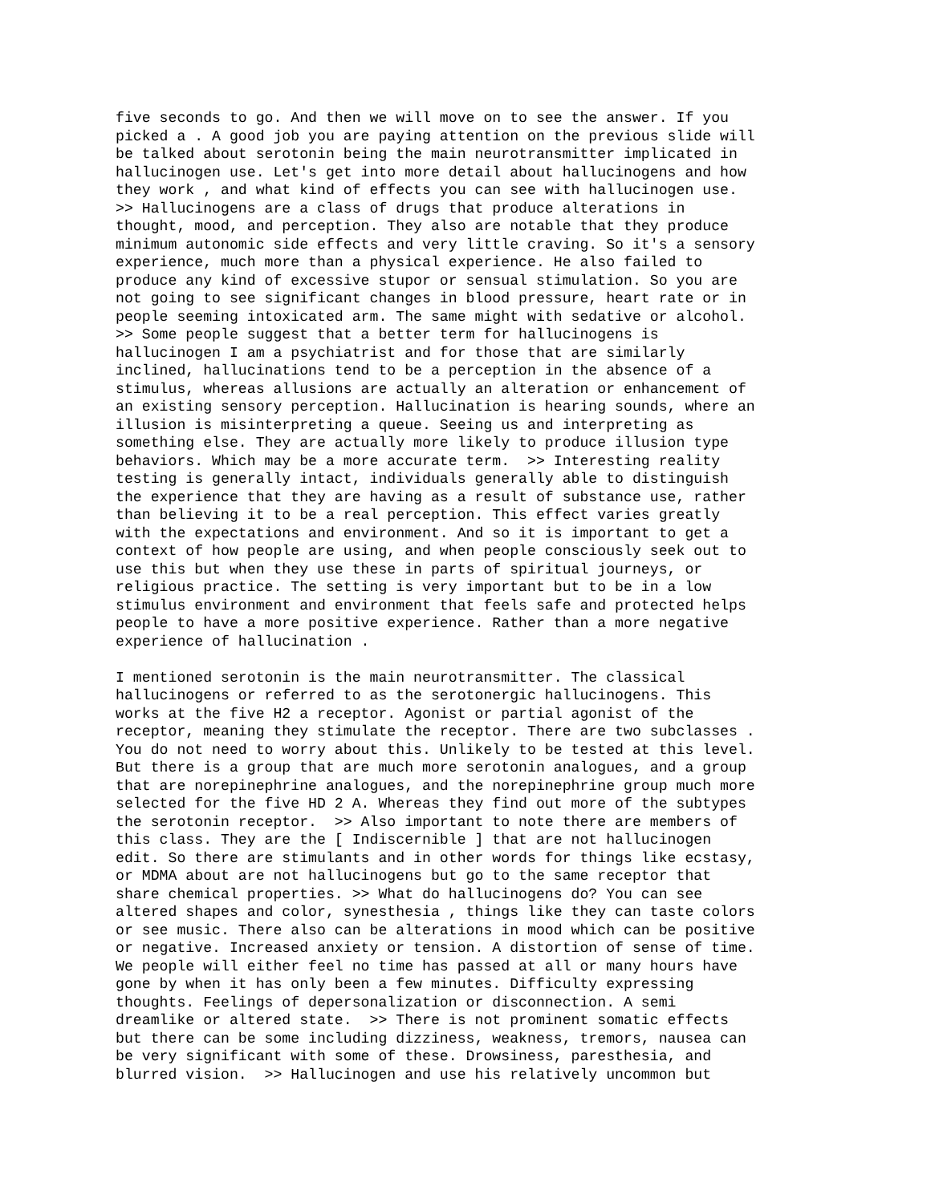five seconds to go. And then we will move on to see the answer. If you
picked a . A good job you are paying attention on the previous slide will
be talked about serotonin being the main neurotransmitter implicated in
hallucinogen use. Let's get into more detail about hallucinogens and how
they work , and what kind of effects you can see with hallucinogen use.
>> Hallucinogens are a class of drugs that produce alterations in
thought, mood, and perception. They also are notable that they produce
minimum autonomic side effects and very little craving. So it's a sensory
experience, much more than a physical experience. He also failed to
produce any kind of excessive stupor or sensual stimulation. So you are
not going to see significant changes in blood pressure, heart rate or in
people seeming intoxicated arm. The same might with sedative or alcohol.
>> Some people suggest that a better term for hallucinogens is
hallucinogen I am a psychiatrist and for those that are similarly
inclined, hallucinations tend to be a perception in the absence of a
stimulus, whereas allusions are actually an alteration or enhancement of
an existing sensory perception. Hallucination is hearing sounds, where an
illusion is misinterpreting a queue. Seeing us and interpreting as
something else. They are actually more likely to produce illusion type
behaviors. Which may be a more accurate term.  >> Interesting reality
testing is generally intact, individuals generally able to distinguish
the experience that they are having as a result of substance use, rather
than believing it to be a real perception. This effect varies greatly
with the expectations and environment. And so it is important to get a
context of how people are using, and when people consciously seek out to
use this but when they use these in parts of spiritual journeys, or
religious practice. The setting is very important but to be in a low
stimulus environment and environment that feels safe and protected helps
people to have a more positive experience. Rather than a more negative
experience of hallucination .
I mentioned serotonin is the main neurotransmitter. The classical
hallucinogens or referred to as the serotonergic hallucinogens. This
works at the five H2 a receptor. Agonist or partial agonist of the
receptor, meaning they stimulate the receptor. There are two subclasses .
You do not need to worry about this. Unlikely to be tested at this level.
But there is a group that are much more serotonin analogues, and a group
that are norepinephrine analogues, and the norepinephrine group much more
selected for the five HD 2 A. Whereas they find out more of the subtypes
the serotonin receptor.  >> Also important to note there are members of
this class. They are the [ Indiscernible ] that are not hallucinogen
edit. So there are stimulants and in other words for things like ecstasy,
or MDMA about are not hallucinogens but go to the same receptor that
share chemical properties. >> What do hallucinogens do? You can see
altered shapes and color, synesthesia , things like they can taste colors
or see music. There also can be alterations in mood which can be positive
or negative. Increased anxiety or tension. A distortion of sense of time.
We people will either feel no time has passed at all or many hours have
gone by when it has only been a few minutes. Difficulty expressing
thoughts. Feelings of depersonalization or disconnection. A semi
dreamlike or altered state.  >> There is not prominent somatic effects
but there can be some including dizziness, weakness, tremors, nausea can
be very significant with some of these. Drowsiness, paresthesia, and
blurred vision.  >> Hallucinogen and use his relatively uncommon but